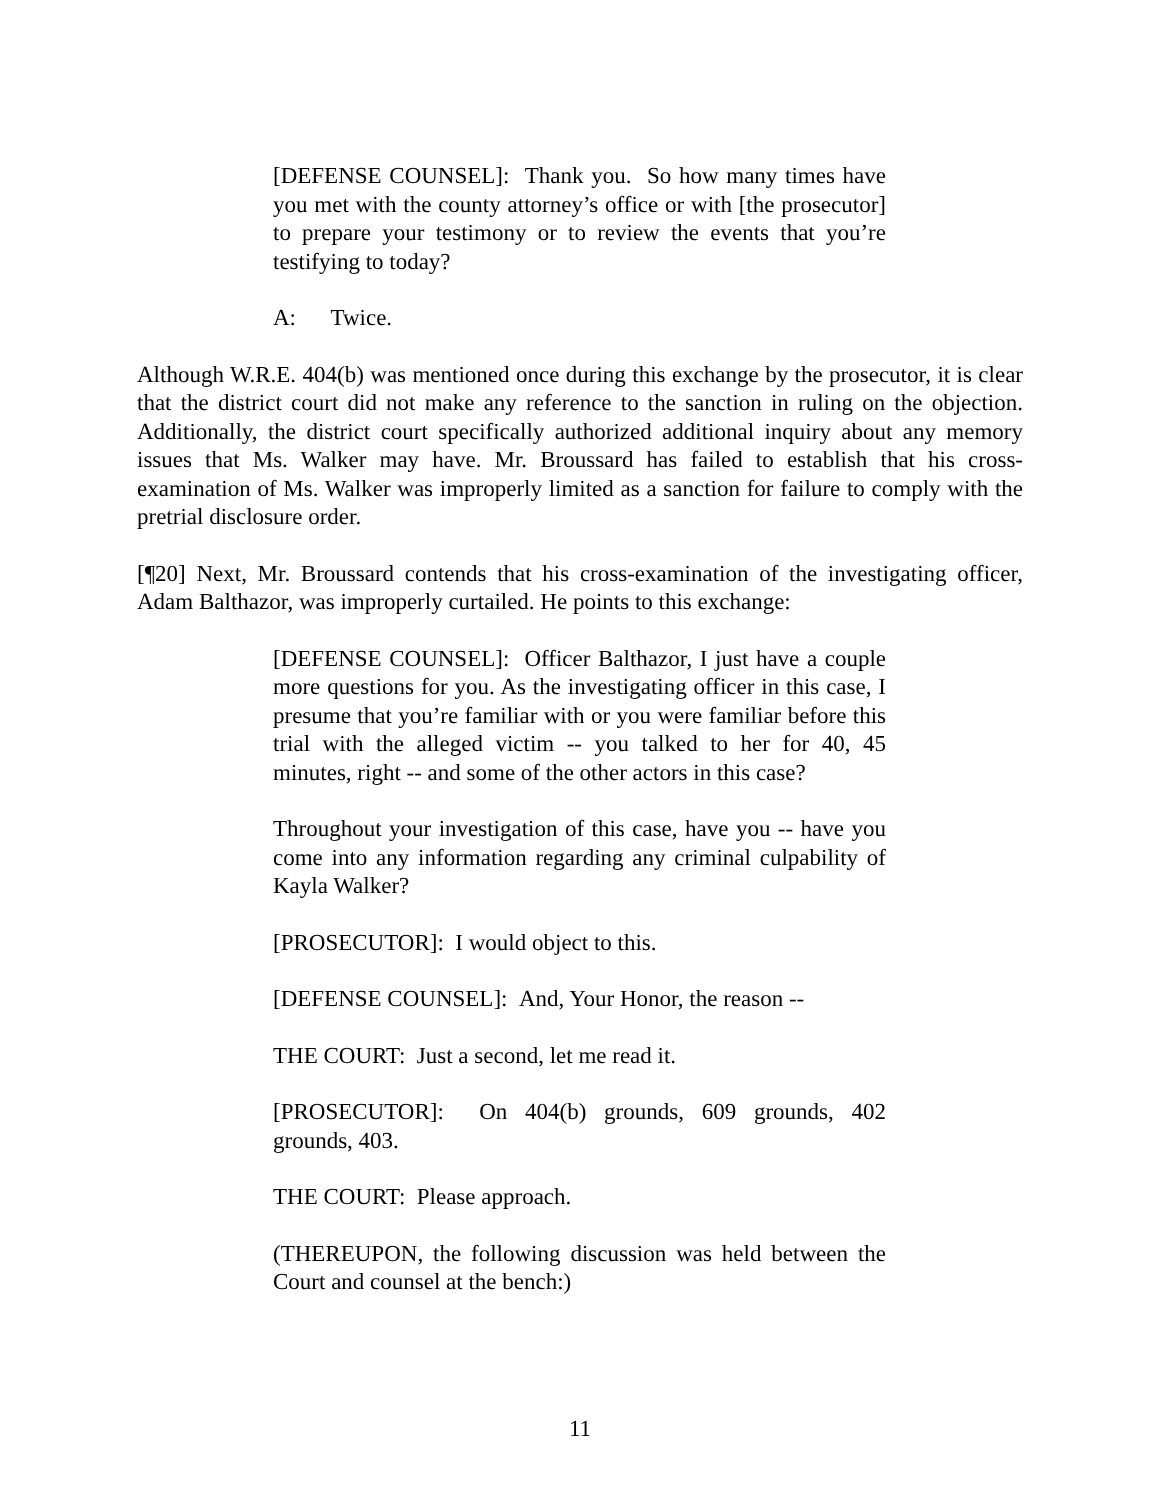[DEFENSE COUNSEL]: Thank you. So how many times have you met with the county attorney’s office or with [the prosecutor] to prepare your testimony or to review the events that you’re testifying to today?
A: Twice.
Although W.R.E. 404(b) was mentioned once during this exchange by the prosecutor, it is clear that the district court did not make any reference to the sanction in ruling on the objection. Additionally, the district court specifically authorized additional inquiry about any memory issues that Ms. Walker may have. Mr. Broussard has failed to establish that his cross-examination of Ms. Walker was improperly limited as a sanction for failure to comply with the pretrial disclosure order.
[¶20] Next, Mr. Broussard contends that his cross-examination of the investigating officer, Adam Balthazor, was improperly curtailed. He points to this exchange:
[DEFENSE COUNSEL]: Officer Balthazor, I just have a couple more questions for you. As the investigating officer in this case, I presume that you’re familiar with or you were familiar before this trial with the alleged victim -- you talked to her for 40, 45 minutes, right -- and some of the other actors in this case?
Throughout your investigation of this case, have you -- have you come into any information regarding any criminal culpability of Kayla Walker?
[PROSECUTOR]: I would object to this.
[DEFENSE COUNSEL]: And, Your Honor, the reason --
THE COURT: Just a second, let me read it.
[PROSECUTOR]: On 404(b) grounds, 609 grounds, 402 grounds, 403.
THE COURT: Please approach.
(THEREUPON, the following discussion was held between the Court and counsel at the bench:)
11